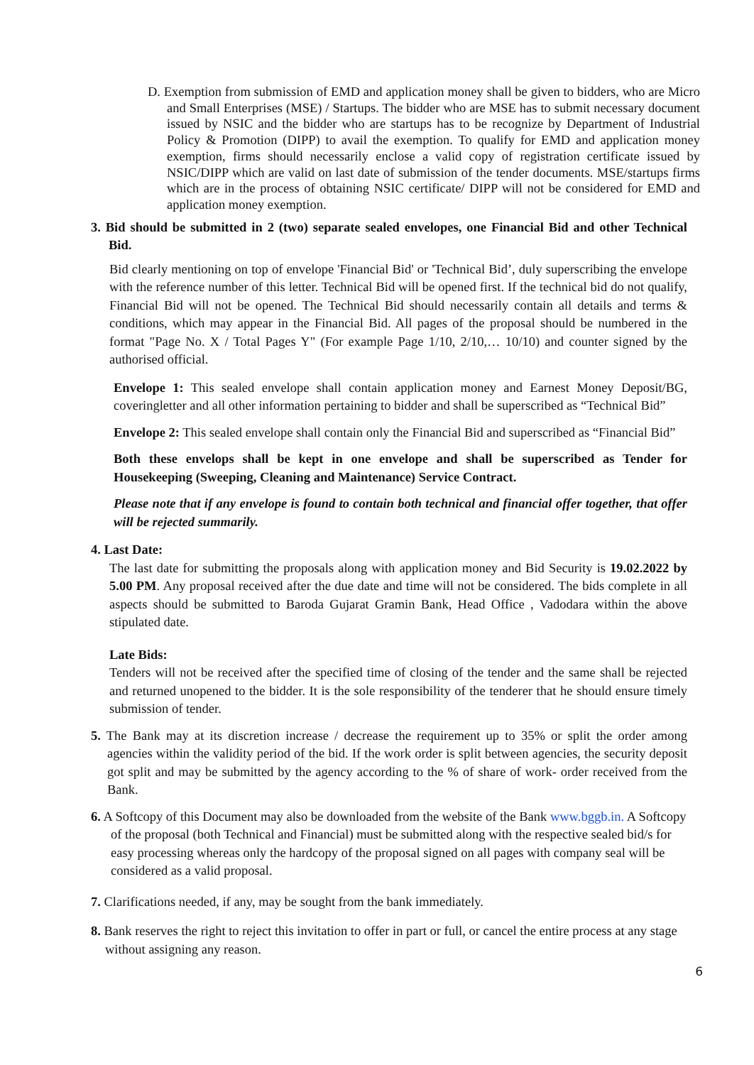D. Exemption from submission of EMD and application money shall be given to bidders, who are Micro and Small Enterprises (MSE) / Startups. The bidder who are MSE has to submit necessary document issued by NSIC and the bidder who are startups has to be recognize by Department of Industrial Policy & Promotion (DIPP) to avail the exemption. To qualify for EMD and application money exemption, firms should necessarily enclose a valid copy of registration certificate issued by NSIC/DIPP which are valid on last date of submission of the tender documents. MSE/startups firms which are in the process of obtaining NSIC certificate/ DIPP will not be considered for EMD and application money exemption.
3. Bid should be submitted in 2 (two) separate sealed envelopes, one Financial Bid and other Technical Bid.
Bid clearly mentioning on top of envelope 'Financial Bid' or 'Technical Bid’, duly superscribing the envelope with the reference number of this letter. Technical Bid will be opened first. If the technical bid do not qualify, Financial Bid will not be opened. The Technical Bid should necessarily contain all details and terms & conditions, which may appear in the Financial Bid. All pages of the proposal should be numbered in the format "Page No. X / Total Pages Y" (For example Page 1/10, 2/10,… 10/10) and counter signed by the authorised official.
Envelope 1: This sealed envelope shall contain application money and Earnest Money Deposit/BG, coveringletter and all other information pertaining to bidder and shall be superscribed as “Technical Bid”
Envelope 2: This sealed envelope shall contain only the Financial Bid and superscribed as “Financial Bid”
Both these envelops shall be kept in one envelope and shall be superscribed as Tender for Housekeeping (Sweeping, Cleaning and Maintenance) Service Contract.
Please note that if any envelope is found to contain both technical and financial offer together, that offer will be rejected summarily.
4. Last Date:
The last date for submitting the proposals along with application money and Bid Security is 19.02.2022 by 5.00 PM. Any proposal received after the due date and time will not be considered. The bids complete in all aspects should be submitted to Baroda Gujarat Gramin Bank, Head Office , Vadodara within the above stipulated date.
Late Bids:
Tenders will not be received after the specified time of closing of the tender and the same shall be rejected and returned unopened to the bidder. It is the sole responsibility of the tenderer that he should ensure timely submission of tender.
5. The Bank may at its discretion increase / decrease the requirement up to 35% or split the order among agencies within the validity period of the bid. If the work order is split between agencies, the security deposit got split and may be submitted by the agency according to the % of share of work- order received from the Bank.
6. A Softcopy of this Document may also be downloaded from the website of the Bank www.bggb.in. A Softcopy of the proposal (both Technical and Financial) must be submitted along with the respective sealed bid/s for easy processing whereas only the hardcopy of the proposal signed on all pages with company seal will be considered as a valid proposal.
7. Clarifications needed, if any, may be sought from the bank immediately.
8. Bank reserves the right to reject this invitation to offer in part or full, or cancel the entire process at any stage without assigning any reason.
6